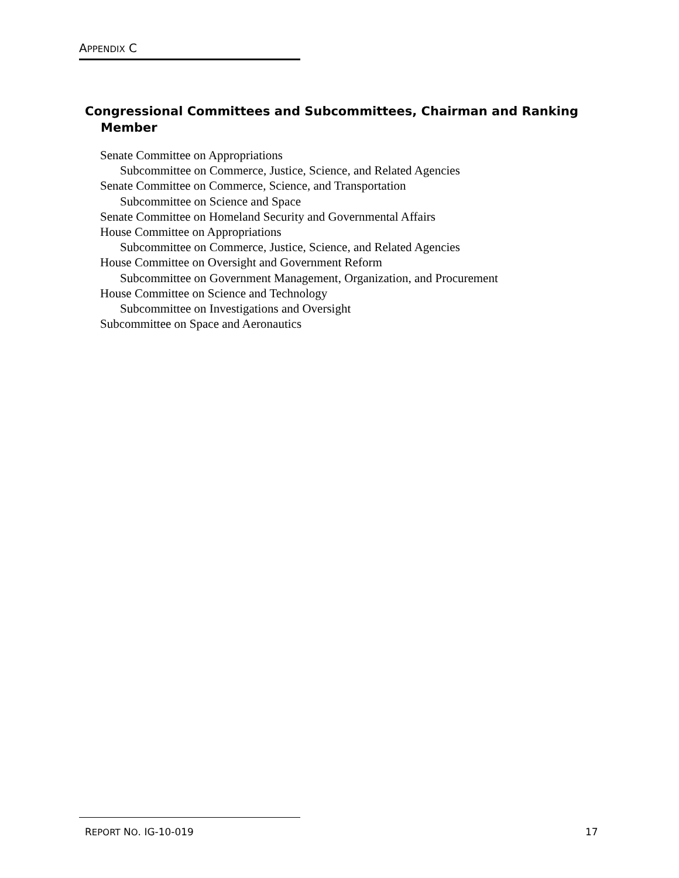APPENDIX C
Congressional Committees and Subcommittees, Chairman and Ranking Member
Senate Committee on Appropriations
Subcommittee on Commerce, Justice, Science, and Related Agencies
Senate Committee on Commerce, Science, and Transportation
Subcommittee on Science and Space
Senate Committee on Homeland Security and Governmental Affairs
House Committee on Appropriations
Subcommittee on Commerce, Justice, Science, and Related Agencies
House Committee on Oversight and Government Reform
Subcommittee on Government Management, Organization, and Procurement
House Committee on Science and Technology
Subcommittee on Investigations and Oversight
Subcommittee on Space and Aeronautics
REPORT NO. IG-10-019 17